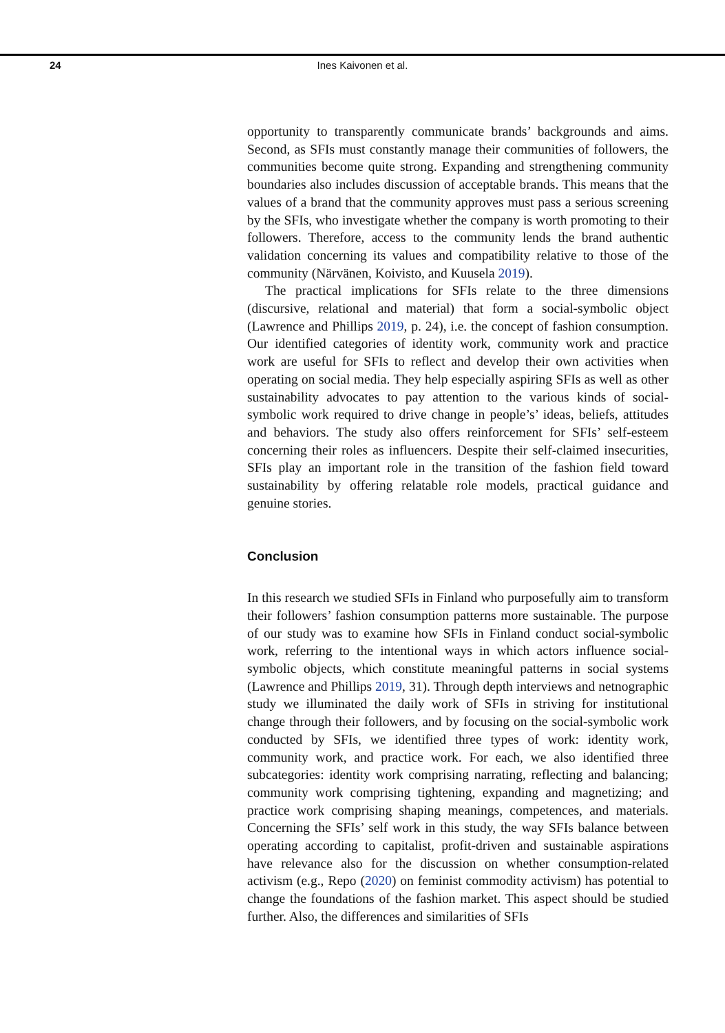24
Ines Kaivonen et al.
opportunity to transparently communicate brands’ backgrounds and aims. Second, as SFIs must constantly manage their communities of followers, the communities become quite strong. Expanding and strengthening community boundaries also includes discussion of acceptable brands. This means that the values of a brand that the community approves must pass a serious screening by the SFIs, who investigate whether the company is worth promoting to their followers. Therefore, access to the community lends the brand authentic validation concerning its values and compatibility relative to those of the community (Närvänen, Koivisto, and Kuusela 2019).
The practical implications for SFIs relate to the three dimensions (discursive, relational and material) that form a social-symbolic object (Lawrence and Phillips 2019, p. 24), i.e. the concept of fashion consumption. Our identified categories of identity work, community work and practice work are useful for SFIs to reflect and develop their own activities when operating on social media. They help especially aspiring SFIs as well as other sustainability advocates to pay attention to the various kinds of social-symbolic work required to drive change in people’s’ ideas, beliefs, attitudes and behaviors. The study also offers reinforcement for SFIs’ self-esteem concerning their roles as influencers. Despite their self-claimed insecurities, SFIs play an important role in the transition of the fashion field toward sustainability by offering relatable role models, practical guidance and genuine stories.
Conclusion
In this research we studied SFIs in Finland who purposefully aim to transform their followers’ fashion consumption patterns more sustainable. The purpose of our study was to examine how SFIs in Finland conduct social-symbolic work, referring to the intentional ways in which actors influence social-symbolic objects, which constitute meaningful patterns in social systems (Lawrence and Phillips 2019, 31). Through depth interviews and netnographic study we illuminated the daily work of SFIs in striving for institutional change through their followers, and by focusing on the social-symbolic work conducted by SFIs, we identified three types of work: identity work, community work, and practice work. For each, we also identified three subcategories: identity work comprising narrating, reflecting and balancing; community work comprising tightening, expanding and magnetizing; and practice work comprising shaping meanings, competences, and materials. Concerning the SFIs’ self work in this study, the way SFIs balance between operating according to capitalist, profit-driven and sustainable aspirations have relevance also for the discussion on whether consumption-related activism (e.g., Repo (2020) on feminist commodity activism) has potential to change the foundations of the fashion market. This aspect should be studied further. Also, the differences and similarities of SFIs